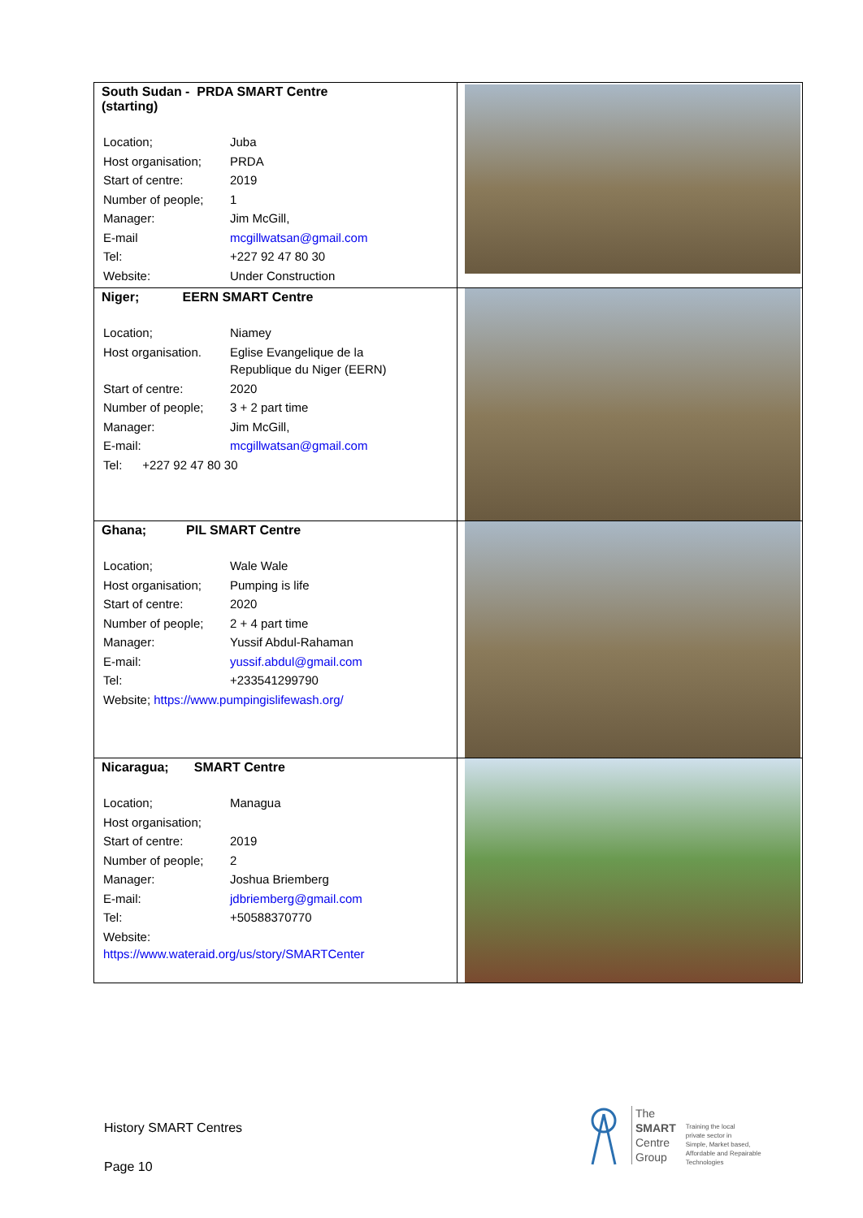| South Sudan - PRDA SMART Centre (starting) / Location; / Juba / / Host organisation; / PRDA / / Start of centre: / 2019 / / Number of people; / 1 / / Manager: / Jim McGill, / / E-mail / mcgillwatsan@gmail.com / / Tel: / +227 92 47 80 30 / / Website: / Under Construction / | |
| Niger; EERN SMART Centre / Location; / Niamey / / Host organisation. / Eglise Evangelique de la Republique du Niger (EERN) / / Start of centre: / 2020 / / Number of people; / 3 + 2 part time / / Manager: / Jim McGill, / / E-mail: / mcgillwatsan@gmail.com / / Tel: +227 92 47 80 30 / / | |
| Ghana; PIL SMART Centre / Location; / Wale Wale / / Host organisation; / Pumping is life / / Start of centre: / 2020 / / Number of people; / 2 + 4 part time / / Manager: / Yussif Abdul-Rahaman / / E-mail: / yussif.abdul@gmail.com / / Tel: / +233541299790 / / Website; https://www.pumpingislifewash.org/ / / | |
| Nicaragua; SMART Centre / Location; / Managua / / Host organisation; / / / Start of centre: / 2019 / / Number of people; / 2 / / Manager: / Joshua Briemberg / / E-mail: / jdbriemberg@gmail.com / / Tel: / +50588370770 / / Website: https://www.wateraid.org/us/story/SMARTCenter / / | |
History SMART Centres
Page 10
The
SMART
Centre
Group
Training the local
private sector in
Simple, Market based,
Affordable and Repairable
Technologies